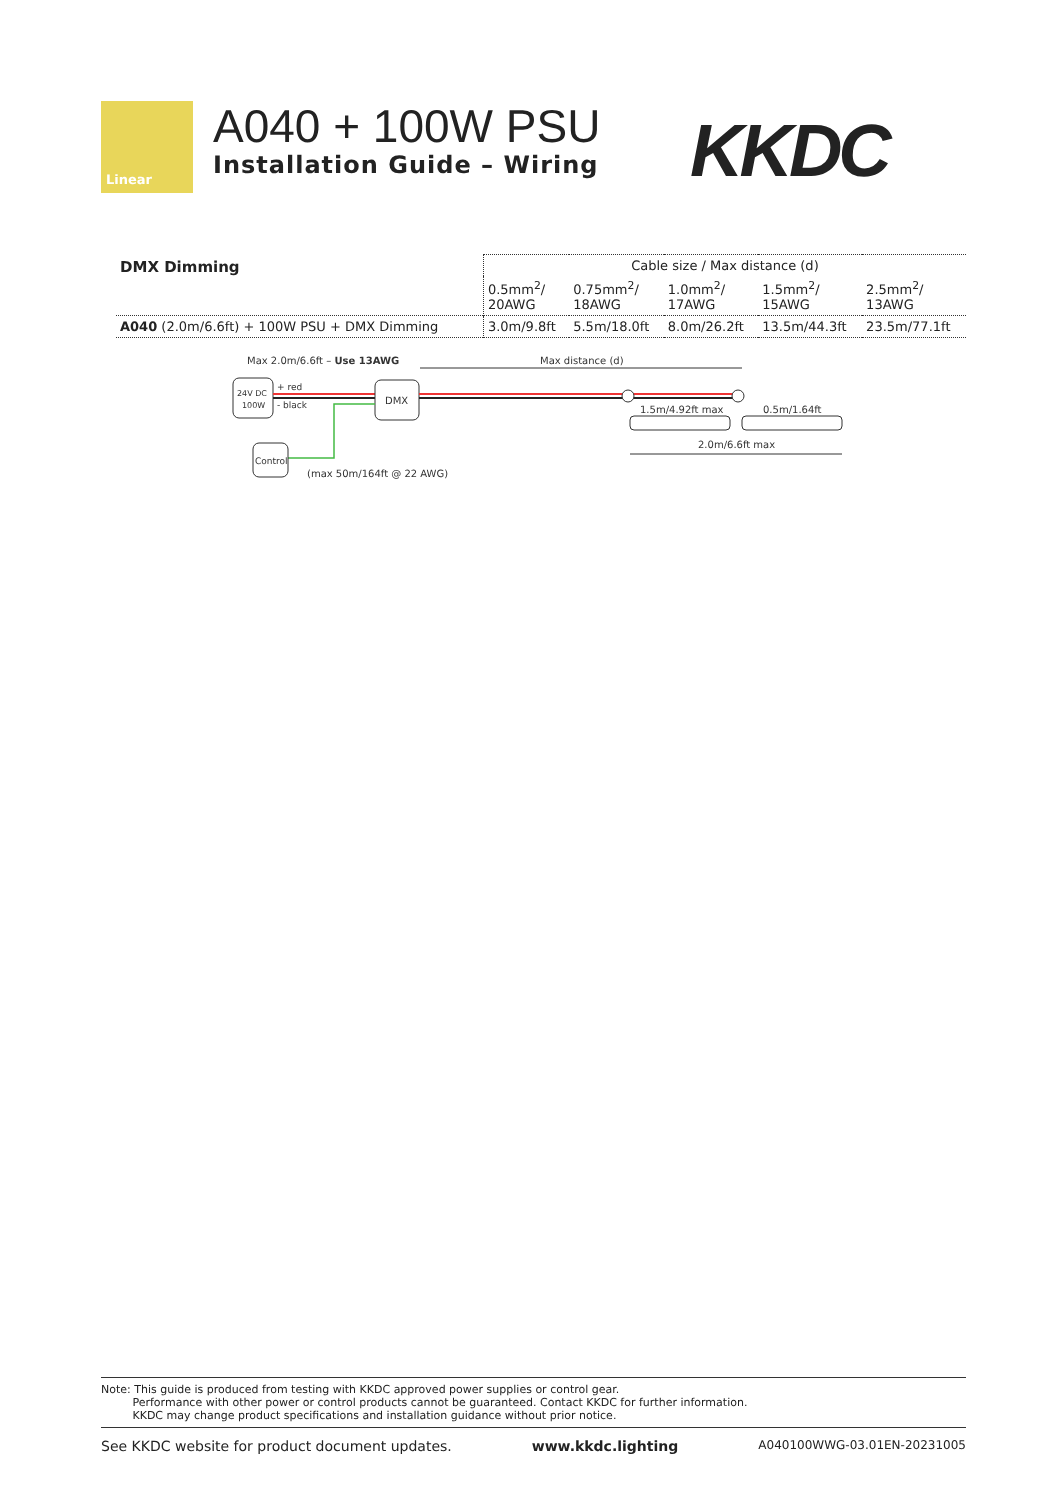Linear
A040 + 100W PSU
Installation Guide – Wiring
KKDC
| DMX Dimming | Cable size / Max distance (d) | | | | |
| --- | --- | --- | --- | --- | --- |
| | 0.5mm<sup>2</sup>/ 20AWG | 0.75mm<sup>2</sup>/ 18AWG | 1.0mm<sup>2</sup>/ 17AWG | 1.5mm<sup>2</sup>/ 15AWG | 2.5mm<sup>2</sup>/ 13AWG |
| A040 (2.0m/6.6ft) + 100W PSU + DMX Dimming | 3.0m/9.8ft | 5.5m/18.0ft | 8.0m/26.2ft | 13.5m/44.3ft | 23.5m/77.1ft |
Max 2.0m/6.6ft – Use 13AWG
Max distance (d)
24V DC
100W
+ red
- black
DMX
Control
(max 50m/164ft @ 22 AWG)
1.5m/4.92ft max
0.5m/1.64ft
2.0m/6.6ft max
Note: This guide is produced from testing with KKDC approved power supplies or control gear.
Performance with other power or control products cannot be guaranteed. Contact KKDC for further information.
KKDC may change product specifications and installation guidance without prior notice.
See KKDC website for product document updates. www.kkdc.lighting A040100WWG-03.01EN-20231005